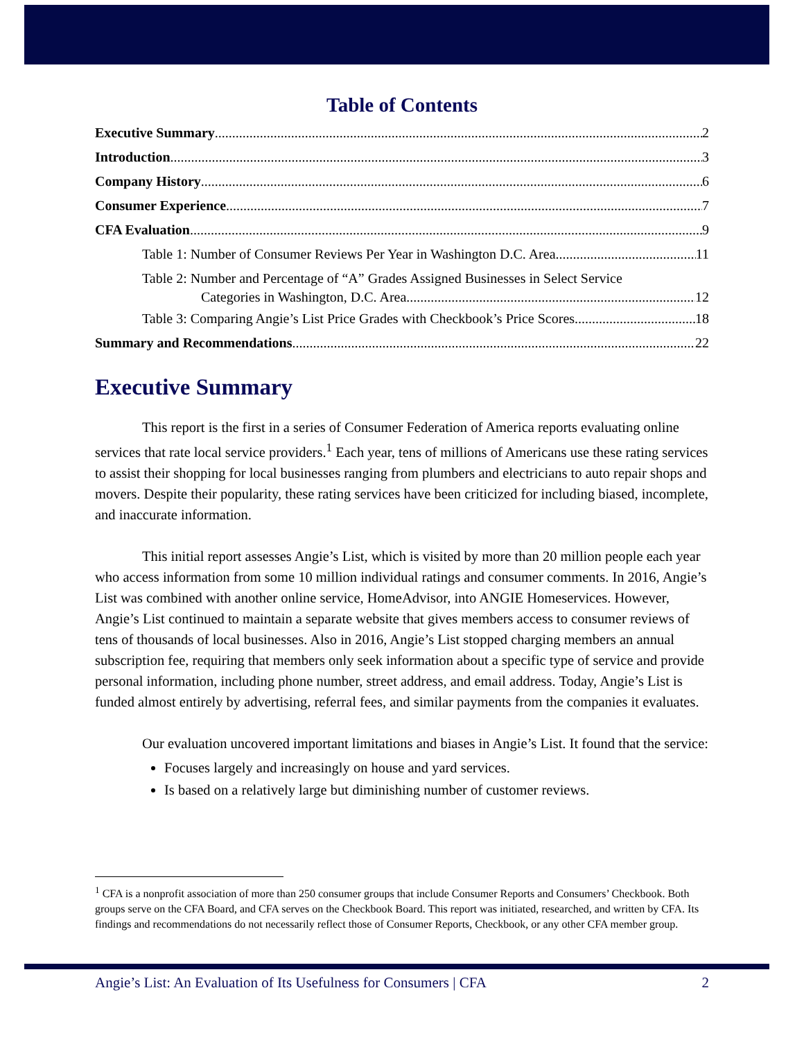Table of Contents
Executive Summary 2
Introduction 3
Company History 6
Consumer Experience 7
CFA Evaluation 9
Table 1: Number of Consumer Reviews Per Year in Washington D.C. Area 11
Table 2: Number and Percentage of “A” Grades Assigned Businesses in Select Service
Categories in Washington, D.C. Area 12
Table 3: Comparing Angie’s List Price Grades with Checkbook’s Price Scores 18
Summary and Recommendations 22
Executive Summary
This report is the first in a series of Consumer Federation of America reports evaluating online services that rate local service providers.<sup>1</sup> Each year, tens of millions of Americans use these rating services to assist their shopping for local businesses ranging from plumbers and electricians to auto repair shops and movers. Despite their popularity, these rating services have been criticized for including biased, incomplete, and inaccurate information.
This initial report assesses Angie’s List, which is visited by more than 20 million people each year who access information from some 10 million individual ratings and consumer comments. In 2016, Angie’s List was combined with another online service, HomeAdvisor, into ANGIE Homeservices. However, Angie’s List continued to maintain a separate website that gives members access to consumer reviews of tens of thousands of local businesses. Also in 2016, Angie’s List stopped charging members an annual subscription fee, requiring that members only seek information about a specific type of service and provide personal information, including phone number, street address, and email address. Today, Angie’s List is funded almost entirely by advertising, referral fees, and similar payments from the companies it evaluates.
Our evaluation uncovered important limitations and biases in Angie’s List. It found that the service:
Focuses largely and increasingly on house and yard services.
Is based on a relatively large but diminishing number of customer reviews.
<sup>1</sup> CFA is a nonprofit association of more than 250 consumer groups that include Consumer Reports and Consumers’ Checkbook. Both groups serve on the CFA Board, and CFA serves on the Checkbook Board. This report was initiated, researched, and written by CFA. Its findings and recommendations do not necessarily reflect those of Consumer Reports, Checkbook, or any other CFA member group.
Angie’s List: An Evaluation of Its Usefulness for Consumers | CFA 2